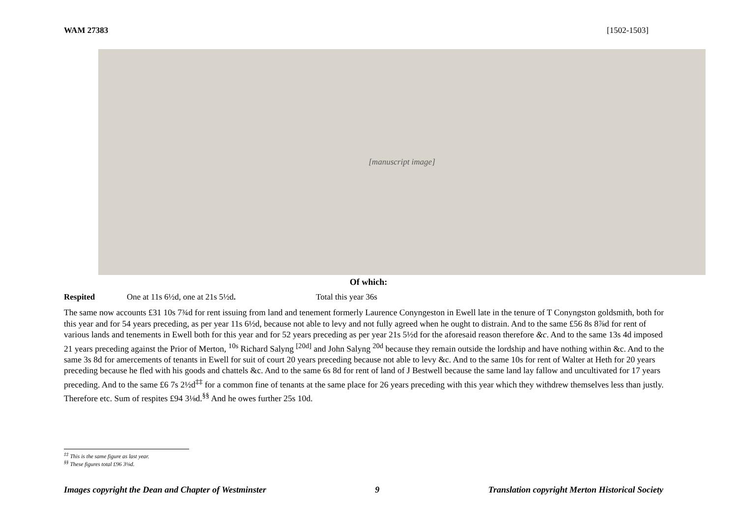WAM 27383 [1502-1503]
[manuscript image]
Of which:
Respited One at 11s 6½d, one at 21s 5½d. Total this year 36s
The same now accounts £31 10s 7¾d for rent issuing from land and tenement formerly Laurence Conyngeston in Ewell late in the tenure of T Conyngston goldsmith, both for this year and for 54 years preceding, as per year 11s 6½d, because not able to levy and not fully agreed when he ought to distrain. And to the same £56 8s 8⅞d for rent of various lands and tenements in Ewell both for this year and for 52 years preceding as per year 21s 5½d for the aforesaid reason therefore &c. And to the same 13s 4d imposed 21 years preceding against the Prior of Merton, <sup>10s</sup> Richard Salyng <sup>[20d]</sup> and John Salyng <sup>20d</sup> because they remain outside the lordship and have nothing within &c. And to the same 3s 8d for amercements of tenants in Ewell for suit of court 20 years preceding because not able to levy &c. And to the same 10s for rent of Walter at Heth for 20 years preceding because he fled with his goods and chattels &c. And to the same 6s 8d for rent of land of J Bestwell because the same land lay fallow and uncultivated for 17 years preceding. And to the same £6 7s 2½d<sup>‡‡</sup> for a common fine of tenants at the same place for 26 years preceding with this year which they withdrew themselves less than justly. Therefore etc. Sum of respites £94 3⅛d.<sup>§§</sup> And he owes further 25s 10d.
<sup>‡‡</sup> This is the same figure as last year.
<sup>§§</sup> These figures total £96 3⅛d.
Images copyright the Dean and Chapter of Westminster 9 Translation copyright Merton Historical Society